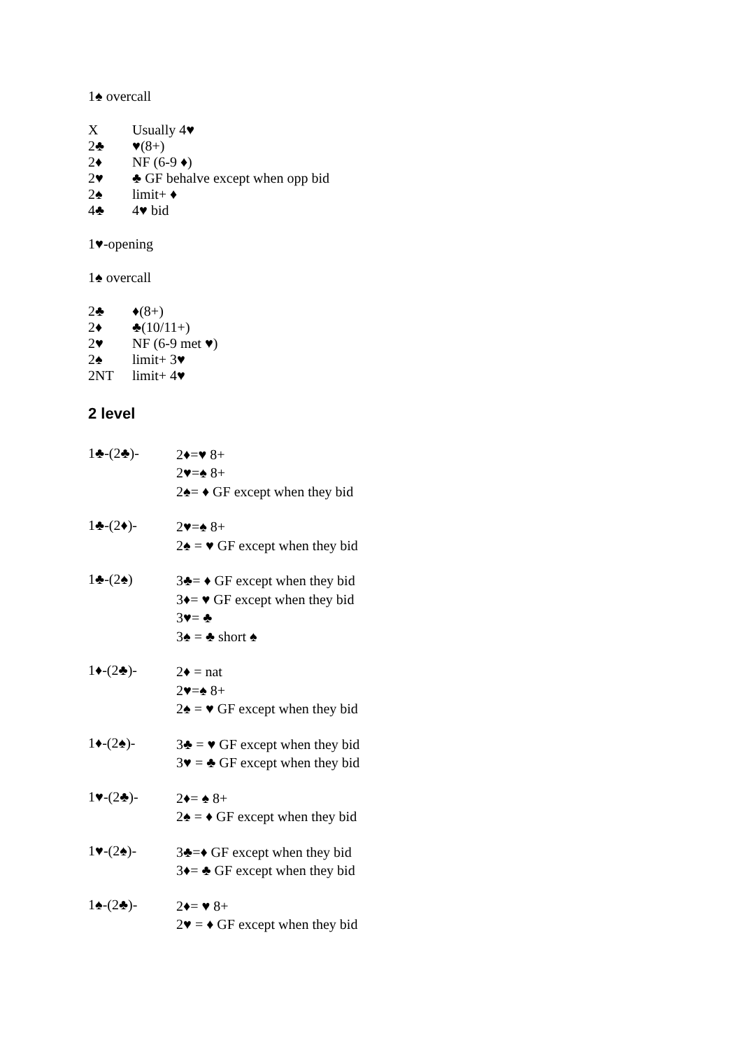1♠ overcall
X Usually 4♥
2♣ ♥(8+)
2♦ NF (6-9 ♦)
2♥ ♣ GF behalve except when opp bid
2♠ limit+ ♦
4♣ 4♥ bid
1♥-opening
1♠ overcall
2♣ ♦(8+)
2♦ ♣(10/11+)
2♥ NF (6-9 met ♥)
2♠ limit+ 3♥
2NT limit+ 4♥
2 level
1♣-(2♣)-
2♦=♥ 8+
2♥=♠ 8+
2♠= ♦ GF except when they bid
1♣-(2♦)-
2♥=♠ 8+
2♠ = ♥ GF except when they bid
1♣-(2♠)
3♣= ♦ GF except when they bid
3♦= ♥ GF except when they bid
3♥= ♣
3♠ = ♣ short ♠
1♦-(2♣)-
2♦ = nat
2♥=♠ 8+
2♠ = ♥ GF except when they bid
1♦-(2♠)-
3♣ = ♥ GF except when they bid
3♥ = ♣ GF except when they bid
1♥-(2♣)-
2♦= ♠ 8+
2♠ = ♦ GF except when they bid
1♥-(2♠)-
3♣=♦ GF except when they bid
3♦= ♣ GF except when they bid
1♠-(2♣)-
2♦= ♥ 8+
2♥ = ♦ GF except when they bid